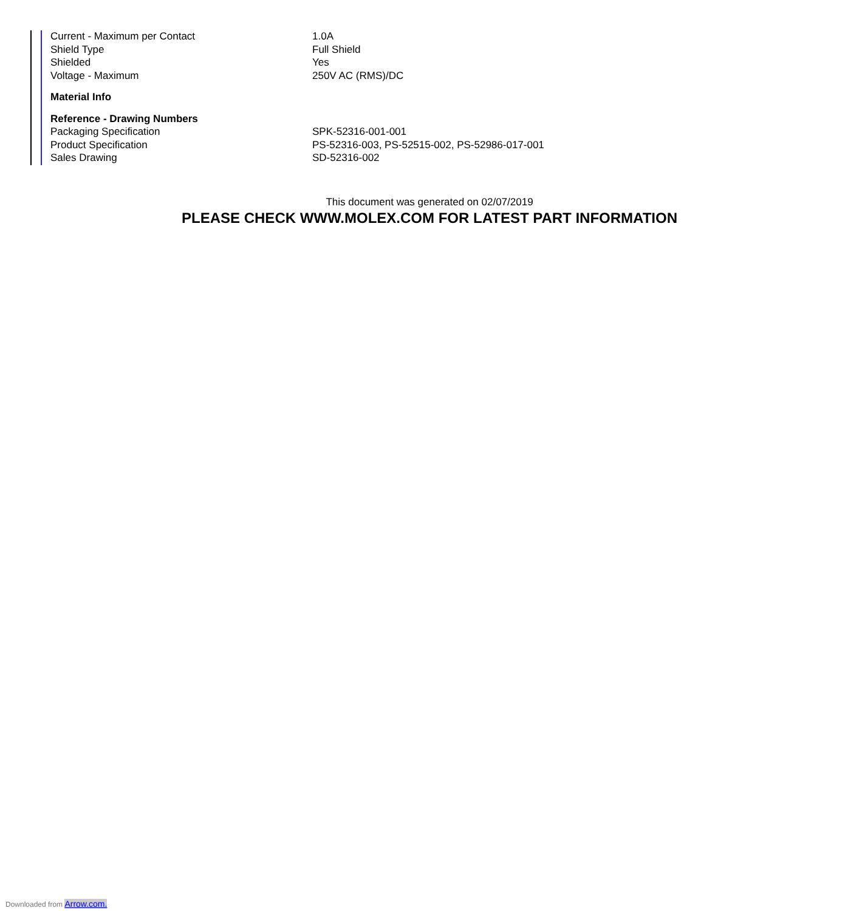| Current - Maximum per Contact | 1.0A |
| Shield Type | Full Shield |
| Shielded | Yes |
| Voltage - Maximum | 250V AC (RMS)/DC |
| Material Info | |
| Reference - Drawing Numbers | |
| Packaging Specification | SPK-52316-001-001 |
| Product Specification | PS-52316-003, PS-52515-002, PS-52986-017-001 |
| Sales Drawing | SD-52316-002 |
This document was generated on 02/07/2019
PLEASE CHECK WWW.MOLEX.COM FOR LATEST PART INFORMATION
Downloaded from Arrow.com.